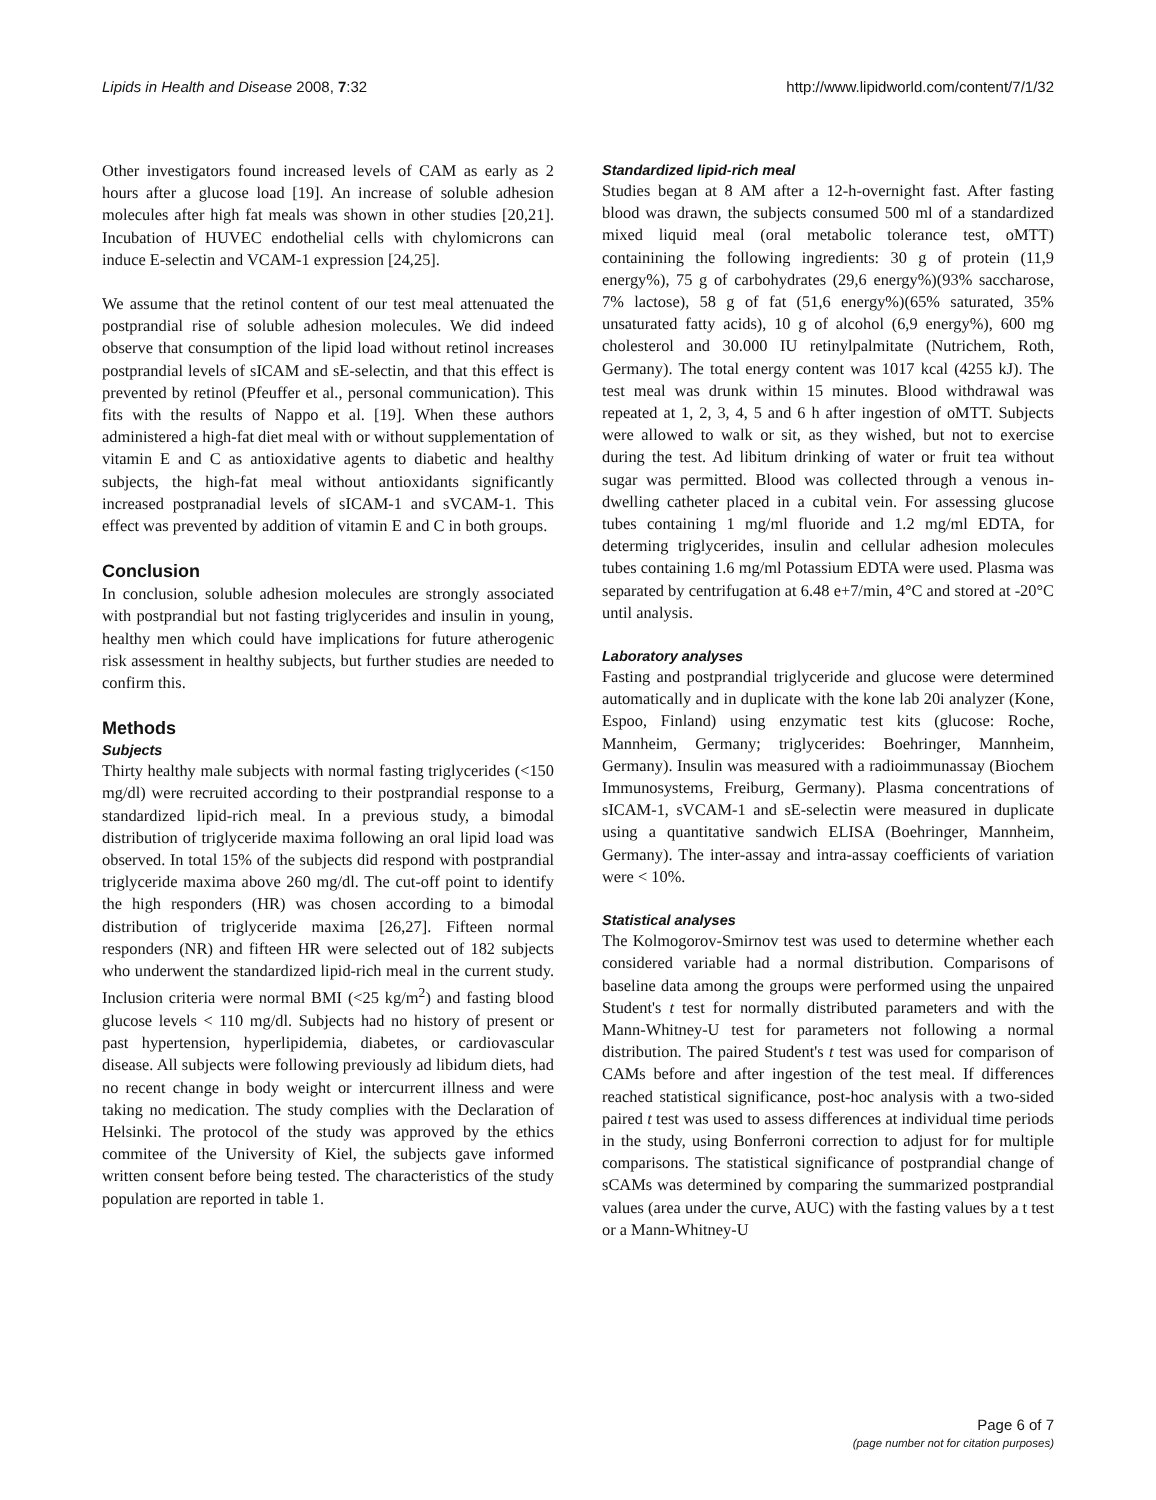Lipids in Health and Disease 2008, 7:32 http://www.lipidworld.com/content/7/1/32
Other investigators found increased levels of CAM as early as 2 hours after a glucose load [19]. An increase of soluble adhesion molecules after high fat meals was shown in other studies [20,21]. Incubation of HUVEC endothelial cells with chylomicrons can induce E-selectin and VCAM-1 expression [24,25].
We assume that the retinol content of our test meal attenuated the postprandial rise of soluble adhesion molecules. We did indeed observe that consumption of the lipid load without retinol increases postprandial levels of sICAM and sE-selectin, and that this effect is prevented by retinol (Pfeuffer et al., personal communication). This fits with the results of Nappo et al. [19]. When these authors administered a high-fat diet meal with or without supplementation of vitamin E and C as antioxidative agents to diabetic and healthy subjects, the high-fat meal without antioxidants significantly increased postpranadial levels of sICAM-1 and sVCAM-1. This effect was prevented by addition of vitamin E and C in both groups.
Conclusion
In conclusion, soluble adhesion molecules are strongly associated with postprandial but not fasting triglycerides and insulin in young, healthy men which could have implications for future atherogenic risk assessment in healthy subjects, but further studies are needed to confirm this.
Methods
Subjects
Thirty healthy male subjects with normal fasting triglycerides (<150 mg/dl) were recruited according to their postprandial response to a standardized lipid-rich meal. In a previous study, a bimodal distribution of triglyceride maxima following an oral lipid load was observed. In total 15% of the subjects did respond with postprandial triglyceride maxima above 260 mg/dl. The cut-off point to identify the high responders (HR) was chosen according to a bimodal distribution of triglyceride maxima [26,27]. Fifteen normal responders (NR) and fifteen HR were selected out of 182 subjects who underwent the standardized lipid-rich meal in the current study. Inclusion criteria were normal BMI (<25 kg/m<sup>2</sup>) and fasting blood glucose levels < 110 mg/dl. Subjects had no history of present or past hypertension, hyperlipidemia, diabetes, or cardiovascular disease. All subjects were following previously ad libidum diets, had no recent change in body weight or intercurrent illness and were taking no medication. The study complies with the Declaration of Helsinki. The protocol of the study was approved by the ethics commitee of the University of Kiel, the subjects gave informed written consent before being tested. The characteristics of the study population are reported in table 1.
Standardized lipid-rich meal
Studies began at 8 AM after a 12-h-overnight fast. After fasting blood was drawn, the subjects consumed 500 ml of a standardized mixed liquid meal (oral metabolic tolerance test, oMTT) containining the following ingredients: 30 g of protein (11,9 energy%), 75 g of carbohydrates (29,6 energy%)(93% saccharose, 7% lactose), 58 g of fat (51,6 energy%)(65% saturated, 35% unsaturated fatty acids), 10 g of alcohol (6,9 energy%), 600 mg cholesterol and 30.000 IU retinylpalmitate (Nutrichem, Roth, Germany). The total energy content was 1017 kcal (4255 kJ). The test meal was drunk within 15 minutes. Blood withdrawal was repeated at 1, 2, 3, 4, 5 and 6 h after ingestion of oMTT. Subjects were allowed to walk or sit, as they wished, but not to exercise during the test. Ad libitum drinking of water or fruit tea without sugar was permitted. Blood was collected through a venous in-dwelling catheter placed in a cubital vein. For assessing glucose tubes containing 1 mg/ml fluoride and 1.2 mg/ml EDTA, for determing triglycerides, insulin and cellular adhesion molecules tubes containing 1.6 mg/ml Potassium EDTA were used. Plasma was separated by centrifugation at 6.48 e+7/min, 4°C and stored at -20°C until analysis.
Laboratory analyses
Fasting and postprandial triglyceride and glucose were determined automatically and in duplicate with the kone lab 20i analyzer (Kone, Espoo, Finland) using enzymatic test kits (glucose: Roche, Mannheim, Germany; triglycerides: Boehringer, Mannheim, Germany). Insulin was measured with a radioimmunassay (Biochem Immunosystems, Freiburg, Germany). Plasma concentrations of sICAM-1, sVCAM-1 and sE-selectin were measured in duplicate using a quantitative sandwich ELISA (Boehringer, Mannheim, Germany). The inter-assay and intra-assay coefficients of variation were < 10%.
Statistical analyses
The Kolmogorov-Smirnov test was used to determine whether each considered variable had a normal distribution. Comparisons of baseline data among the groups were performed using the unpaired Student's t test for normally distributed parameters and with the Mann-Whitney-U test for parameters not following a normal distribution. The paired Student's t test was used for comparison of CAMs before and after ingestion of the test meal. If differences reached statistical significance, post-hoc analysis with a two-sided paired t test was used to assess differences at individual time periods in the study, using Bonferroni correction to adjust for for multiple comparisons. The statistical significance of postprandial change of sCAMs was determined by comparing the summarized postprandial values (area under the curve, AUC) with the fasting values by a t test or a Mann-Whitney-U
Page 6 of 7
(page number not for citation purposes)